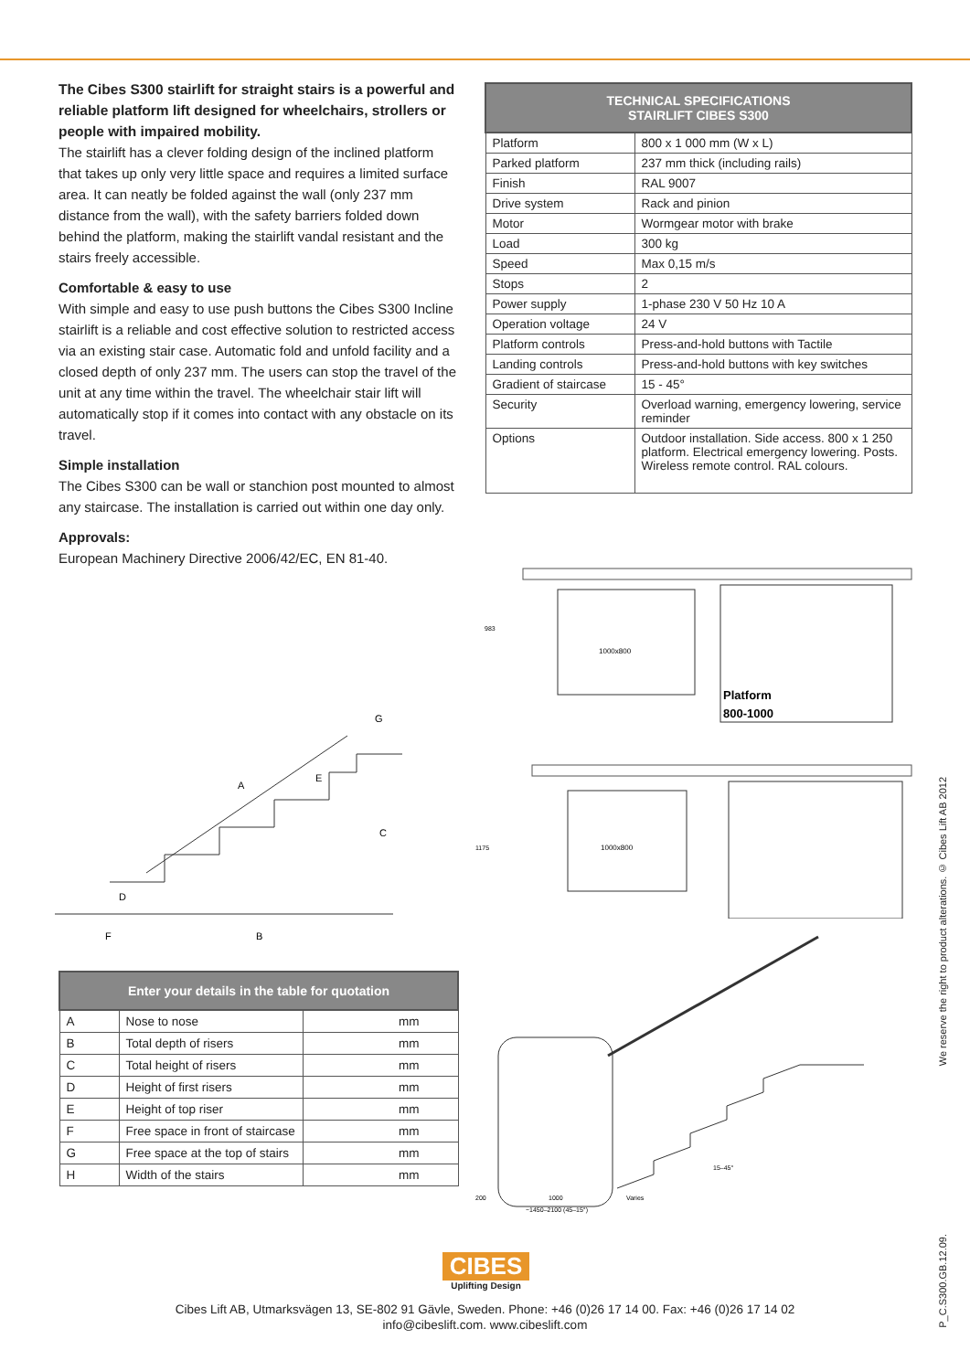The Cibes S300 stairlift for straight stairs is a powerful and reliable platform lift designed for wheelchairs, strollers or people with impaired mobility.
The stairlift has a clever folding design of the inclined platform that takes up only very little space and requires a limited surface area. It can neatly be folded against the wall (only 237 mm distance from the wall), with the safety barriers folded down behind the platform, making the stairlift vandal resistant and the stairs freely accessible.
Comfortable & easy to use
With simple and easy to use push buttons the Cibes S300 Incline stairlift is a reliable and cost effective solution to restricted access via an existing stair case. Automatic fold and unfold facility and a closed depth of only 237 mm. The users can stop the travel of the unit at any time within the travel. The wheelchair stair lift will automatically stop if it comes into contact with any obstacle on its travel.
Simple installation
The Cibes S300 can be wall or stanchion post mounted to almost any staircase. The installation is carried out within one day only.
Approvals:
European Machinery Directive 2006/42/EC, EN 81-40.
| TECHNICAL SPECIFICATIONS STAIRLIFT CIBES S300 | |
| --- | --- |
| Platform | 800 x 1 000 mm (W x L) |
| Parked platform | 237 mm thick (including rails) |
| Finish | RAL 9007 |
| Drive system | Rack and pinion |
| Motor | Wormgear motor with brake |
| Load | 300 kg |
| Speed | Max 0,15 m/s |
| Stops | 2 |
| Power supply | 1-phase 230 V 50 Hz 10 A |
| Operation voltage | 24 V |
| Platform controls | Press-and-hold buttons with Tactile |
| Landing controls | Press-and-hold buttons with key switches |
| Gradient of staircase | 15 - 45° |
| Security | Overload warning, emergency lowering, service reminder |
| Options | Outdoor installation. Side access. 800 x 1 250 platform. Electrical emergency lowering. Posts. Wireless remote control. RAL colours. |
1000x800
Platform
800-1000
983
1000x800
1175
A
B
C
D
E
F
G
| Enter your details in the table for quotation | | |
| --- | --- | --- |
| A | Nose to nose | mm |
| B | Total depth of risers | mm |
| C | Total height of risers | mm |
| D | Height of first risers | mm |
| E | Height of top riser | mm |
| F | Free space in front of staircase | mm |
| G | Free space at the top of stairs | mm |
| H | Width of the stairs | mm |
200
1000
Varies
~1450–2100 (45–15°)
15–45°
CIBES
Uplifting Design
We reserve the right to product alterations. © Cibes Lift AB 2012
P_C.S300.GB.12.09.
Cibes Lift AB, Utmarksvägen 13, SE-802 91 Gävle, Sweden. Phone: +46 (0)26 17 14 00. Fax: +46 (0)26 17 14 02
info@cibeslift.com. www.cibeslift.com